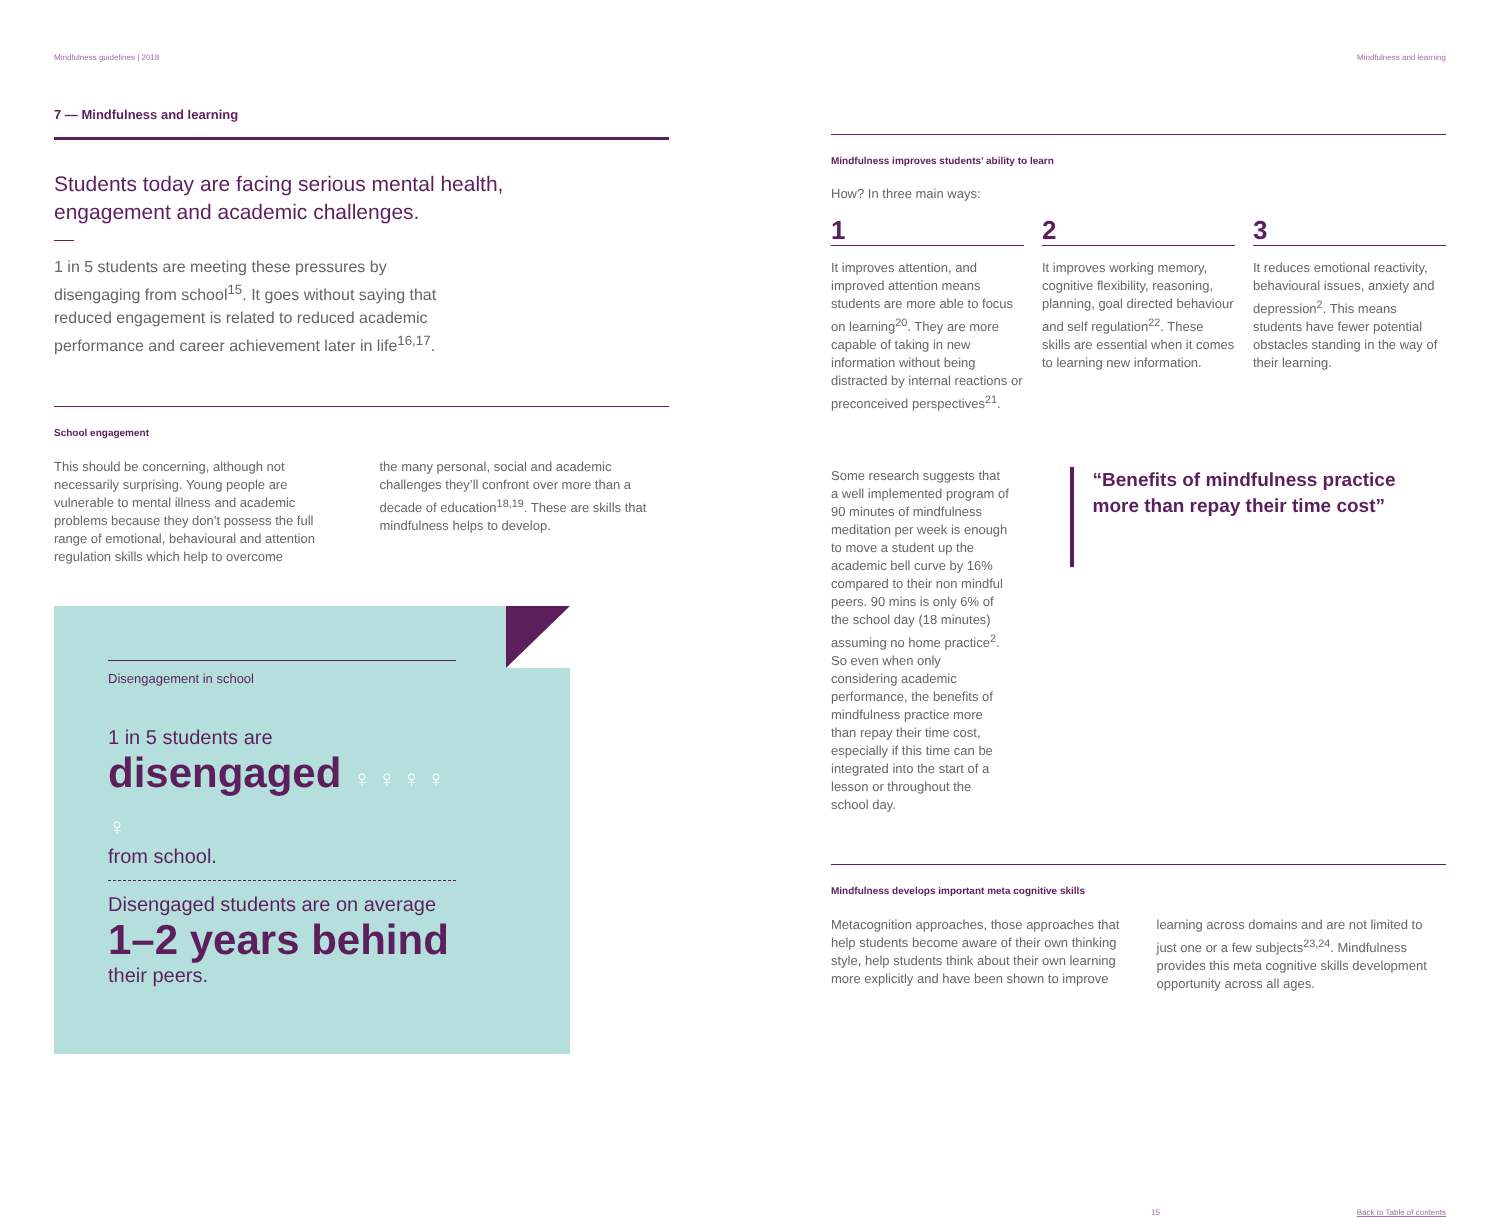Mindfulness guidelines | 2018
7 — Mindfulness and learning
Students today are facing serious mental health, engagement and academic challenges.
1 in 5 students are meeting these pressures by disengaging from school<sup>15</sup>. It goes without saying that reduced engagement is related to reduced academic performance and career achievement later in life<sup>16,17</sup>.
School engagement
This should be concerning, although not necessarily surprising. Young people are vulnerable to mental illness and academic problems because they don’t possess the full range of emotional, behavioural and attention regulation skills which help to overcome
the many personal, social and academic challenges they’ll confront over more than a decade of education<sup>18,19</sup>. These are skills that mindfulness helps to develop.
Disengagement in school
1 in 5 students are
disengaged ♀ ♀ ♀ ♀ ♀
from school.
Disengaged students are on average
1–2 years behind
their peers.
Mindfulness and learning
Mindfulness improves students’ ability to learn
How? In three main ways:
1
It improves attention, and improved attention means students are more able to focus on learning<sup>20</sup>. They are more capable of taking in new information without being distracted by internal reactions or preconceived perspectives<sup>21</sup>.
2
It improves working memory, cognitive flexibility, reasoning, planning, goal directed behaviour and self regulation<sup>22</sup>. These skills are essential when it comes to learning new information.
3
It reduces emotional reactivity, behavioural issues, anxiety and depression<sup>2</sup>. This means students have fewer potential obstacles standing in the way of their learning.
Some research suggests that a well implemented program of 90 minutes of mindfulness meditation per week is enough to move a student up the academic bell curve by 16% compared to their non mindful peers. 90 mins is only 6% of the school day (18 minutes) assuming no home practice<sup>2</sup>. So even when only considering academic performance, the benefits of mindfulness practice more than repay their time cost, especially if this time can be integrated into the start of a lesson or throughout the school day.
“Benefits of mindfulness practice more than repay their time cost”
Mindfulness develops important meta cognitive skills
Metacognition approaches, those approaches that help students become aware of their own thinking style, help students think about their own learning more explicitly and have been shown to improve
learning across domains and are not limited to just one or a few subjects<sup>23,24</sup>. Mindfulness provides this meta cognitive skills development opportunity across all ages.
15 Back to Table of contents